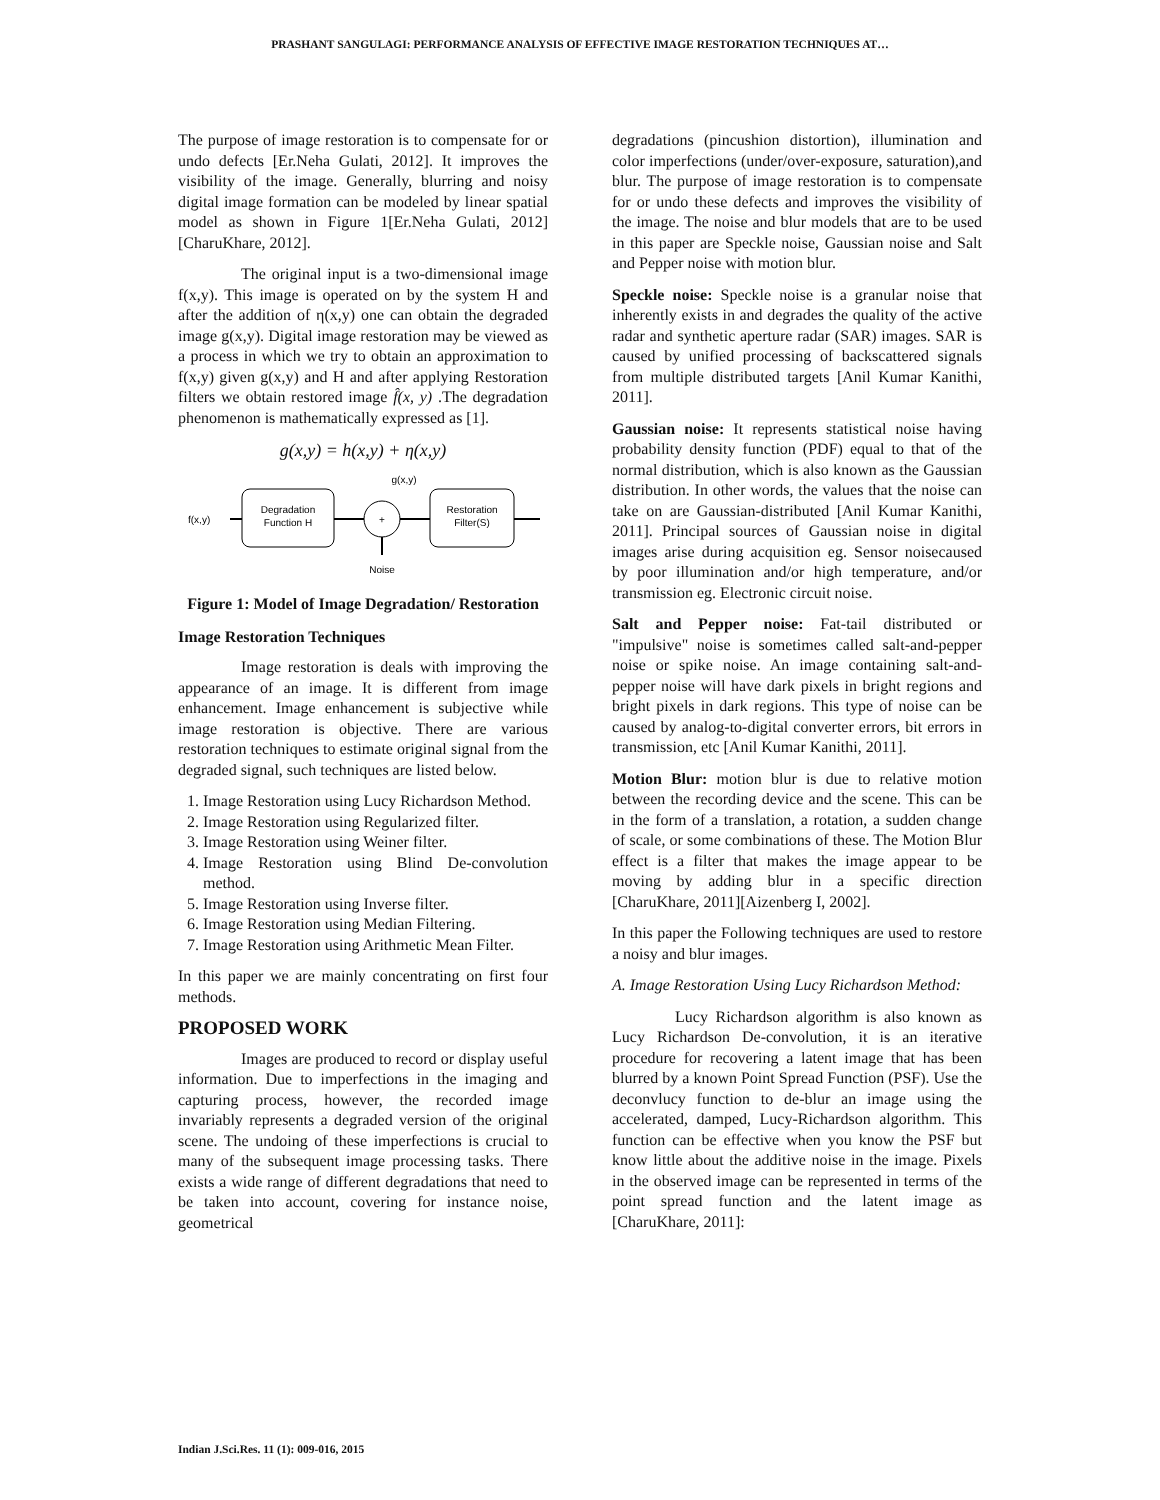PRASHANT SANGULAGI: PERFORMANCE ANALYSIS OF EFFECTIVE IMAGE RESTORATION TECHNIQUES AT…
The purpose of image restoration is to compensate for or undo defects [Er.Neha Gulati, 2012]. It improves the visibility of the image. Generally, blurring and noisy digital image formation can be modeled by linear spatial model as shown in Figure 1[Er.Neha Gulati, 2012] [CharuKhare, 2012].
The original input is a two-dimensional image f(x,y). This image is operated on by the system H and after the addition of η(x,y) one can obtain the degraded image g(x,y). Digital image restoration may be viewed as a process in which we try to obtain an approximation to f(x,y) given g(x,y) and H and after applying Restoration filters we obtain restored image f̂(x, y) .The degradation phenomenon is mathematically expressed as [1].
g(x,y) = h(x,y) + η(x,y)
f(x,y)
Degradation
Function H
+
g(x,y)
Restoration
Filter(S)
Noise
Figure 1: Model of Image Degradation/ Restoration
Image Restoration Techniques
Image restoration is deals with improving the appearance of an image. It is different from image enhancement. Image enhancement is subjective while image restoration is objective. There are various restoration techniques to estimate original signal from the degraded signal, such techniques are listed below.
1. Image Restoration using Lucy Richardson Method.
2. Image Restoration using Regularized filter.
3. Image Restoration using Weiner filter.
4. Image Restoration using Blind De-convolution method.
5. Image Restoration using Inverse filter.
6. Image Restoration using Median Filtering.
7. Image Restoration using Arithmetic Mean Filter.
In this paper we are mainly concentrating on first four methods.
PROPOSED WORK
Images are produced to record or display useful information. Due to imperfections in the imaging and capturing process, however, the recorded image invariably represents a degraded version of the original scene. The undoing of these imperfections is crucial to many of the subsequent image processing tasks. There exists a wide range of different degradations that need to be taken into account, covering for instance noise, geometrical
degradations (pincushion distortion), illumination and color imperfections (under/over-exposure, saturation),and blur. The purpose of image restoration is to compensate for or undo these defects and improves the visibility of the image. The noise and blur models that are to be used in this paper are Speckle noise, Gaussian noise and Salt and Pepper noise with motion blur.
Speckle noise: Speckle noise is a granular noise that inherently exists in and degrades the quality of the active radar and synthetic aperture radar (SAR) images. SAR is caused by unified processing of backscattered signals from multiple distributed targets [Anil Kumar Kanithi, 2011].
Gaussian noise: It represents statistical noise having probability density function (PDF) equal to that of the normal distribution, which is also known as the Gaussian distribution. In other words, the values that the noise can take on are Gaussian-distributed [Anil Kumar Kanithi, 2011]. Principal sources of Gaussian noise in digital images arise during acquisition eg. Sensor noisecaused by poor illumination and/or high temperature, and/or transmission eg. Electronic circuit noise.
Salt and Pepper noise: Fat-tail distributed or "impulsive" noise is sometimes called salt-and-pepper noise or spike noise. An image containing salt-and-pepper noise will have dark pixels in bright regions and bright pixels in dark regions. This type of noise can be caused by analog-to-digital converter errors, bit errors in transmission, etc [Anil Kumar Kanithi, 2011].
Motion Blur: motion blur is due to relative motion between the recording device and the scene. This can be in the form of a translation, a rotation, a sudden change of scale, or some combinations of these. The Motion Blur effect is a filter that makes the image appear to be moving by adding blur in a specific direction [CharuKhare, 2011][Aizenberg I, 2002].
In this paper the Following techniques are used to restore a noisy and blur images.
A. Image Restoration Using Lucy Richardson Method:
Lucy Richardson algorithm is also known as Lucy Richardson De-convolution, it is an iterative procedure for recovering a latent image that has been blurred by a known Point Spread Function (PSF). Use the deconvlucy function to de-blur an image using the accelerated, damped, Lucy-Richardson algorithm. This function can be effective when you know the PSF but know little about the additive noise in the image. Pixels in the observed image can be represented in terms of the point spread function and the latent image as [CharuKhare, 2011]:
Indian J.Sci.Res. 11 (1): 009-016, 2015